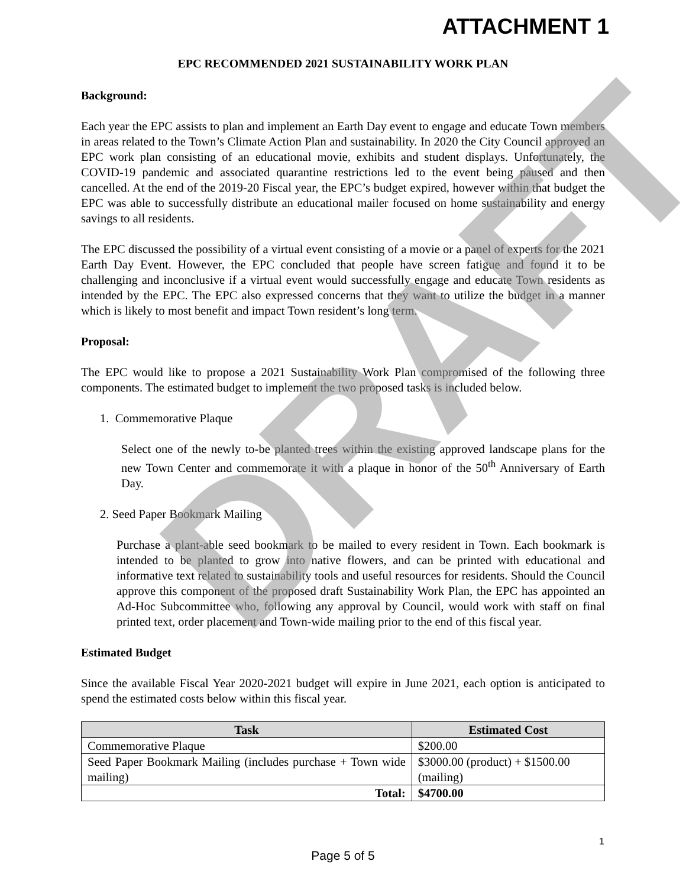ATTACHMENT 1
EPC RECOMMENDED 2021 SUSTAINABILITY WORK PLAN
Background:
Each year the EPC assists to plan and implement an Earth Day event to engage and educate Town members in areas related to the Town’s Climate Action Plan and sustainability. In 2020 the City Council approved an EPC work plan consisting of an educational movie, exhibits and student displays. Unfortunately, the COVID-19 pandemic and associated quarantine restrictions led to the event being paused and then cancelled. At the end of the 2019-20 Fiscal year, the EPC’s budget expired, however within that budget the EPC was able to successfully distribute an educational mailer focused on home sustainability and energy savings to all residents.
The EPC discussed the possibility of a virtual event consisting of a movie or a panel of experts for the 2021 Earth Day Event. However, the EPC concluded that people have screen fatigue and found it to be challenging and inconclusive if a virtual event would successfully engage and educate Town residents as intended by the EPC. The EPC also expressed concerns that they want to utilize the budget in a manner which is likely to most benefit and impact Town resident’s long term.
Proposal:
The EPC would like to propose a 2021 Sustainability Work Plan compromised of the following three components. The estimated budget to implement the two proposed tasks is included below.
1. Commemorative Plaque
Select one of the newly to-be planted trees within the existing approved landscape plans for the new Town Center and commemorate it with a plaque in honor of the 50<sup>th</sup> Anniversary of Earth Day.
2. Seed Paper Bookmark Mailing
Purchase a plant-able seed bookmark to be mailed to every resident in Town. Each bookmark is intended to be planted to grow into native flowers, and can be printed with educational and informative text related to sustainability tools and useful resources for residents. Should the Council approve this component of the proposed draft Sustainability Work Plan, the EPC has appointed an Ad-Hoc Subcommittee who, following any approval by Council, would work with staff on final printed text, order placement and Town-wide mailing prior to the end of this fiscal year.
Estimated Budget
Since the available Fiscal Year 2020-2021 budget will expire in June 2021, each option is anticipated to spend the estimated costs below within this fiscal year.
| Task | Estimated Cost |
| --- | --- |
| Commemorative Plaque | $200.00 |
| Seed Paper Bookmark Mailing (includes purchase + Town wide mailing) | $3000.00 (product) + $1500.00 (mailing) |
| Total: | $4700.00 |
DRAFT
1
Page 5 of 5